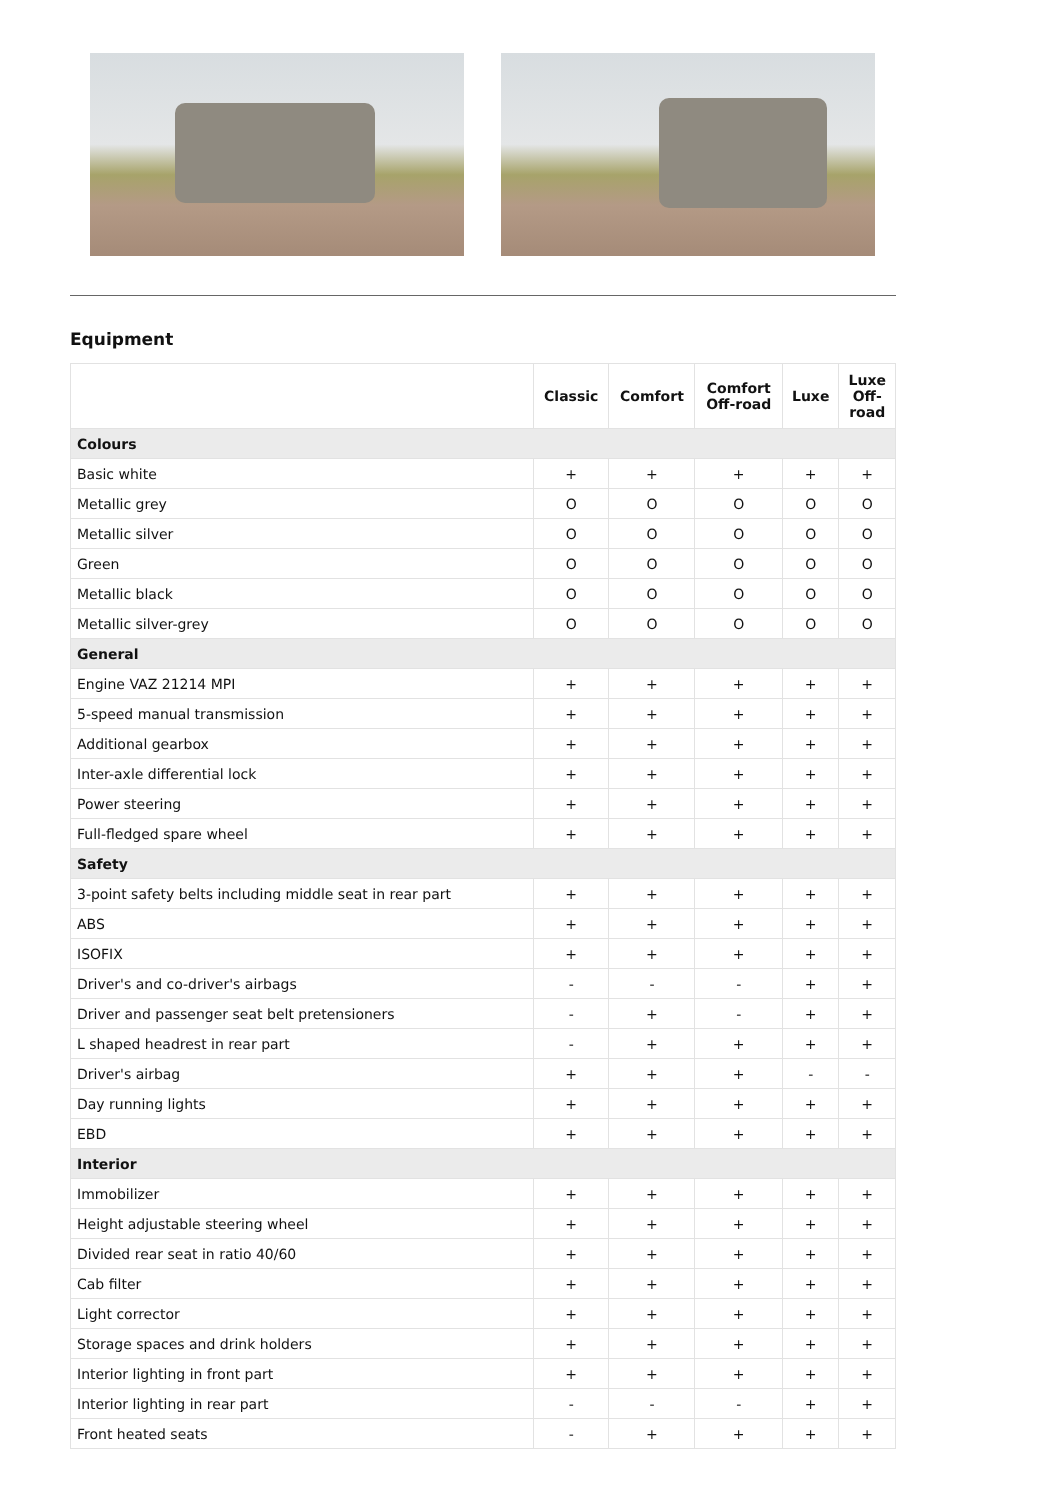Equipment
| | Classic | Comfort | Comfort Off-road | Luxe | Luxe Off- road |
| --- | --- | --- | --- | --- | --- |
| Colours | | | | | |
| Basic white | + | + | + | + | + |
| Metallic grey | O | O | O | O | O |
| Metallic silver | O | O | O | O | O |
| Green | O | O | O | O | O |
| Metallic black | O | O | O | O | O |
| Metallic silver-grey | O | O | O | O | O |
| General | | | | | |
| Engine VAZ 21214 MPI | + | + | + | + | + |
| 5-speed manual transmission | + | + | + | + | + |
| Additional gearbox | + | + | + | + | + |
| Inter-axle differential lock | + | + | + | + | + |
| Power steering | + | + | + | + | + |
| Full-fledged spare wheel | + | + | + | + | + |
| Safety | | | | | |
| 3-point safety belts including middle seat in rear part | + | + | + | + | + |
| ABS | + | + | + | + | + |
| ISOFIX | + | + | + | + | + |
| Driver's and co-driver's airbags | - | - | - | + | + |
| Driver and passenger seat belt pretensioners | - | + | - | + | + |
| L shaped headrest in rear part | - | + | + | + | + |
| Driver's airbag | + | + | + | - | - |
| Day running lights | + | + | + | + | + |
| EBD | + | + | + | + | + |
| Interior | | | | | |
| Immobilizer | + | + | + | + | + |
| Height adjustable steering wheel | + | + | + | + | + |
| Divided rear seat in ratio 40/60 | + | + | + | + | + |
| Cab filter | + | + | + | + | + |
| Light corrector | + | + | + | + | + |
| Storage spaces and drink holders | + | + | + | + | + |
| Interior lighting in front part | + | + | + | + | + |
| Interior lighting in rear part | - | - | - | + | + |
| Front heated seats | - | + | + | + | + |